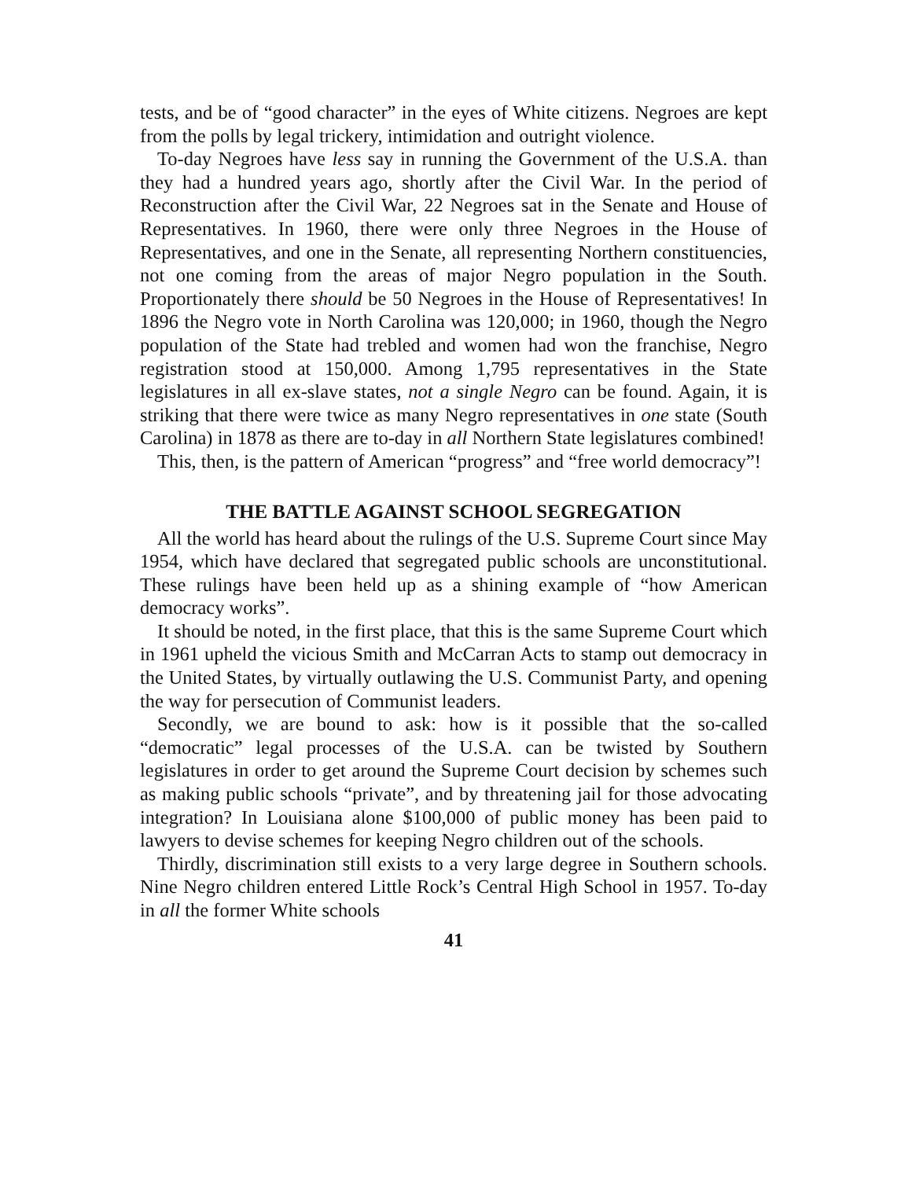tests, and be of “good character” in the eyes of White citizens. Negroes are kept from the polls by legal trickery, intimidation and outright violence.
To-day Negroes have less say in running the Government of the U.S.A. than they had a hundred years ago, shortly after the Civil War. In the period of Reconstruction after the Civil War, 22 Negroes sat in the Senate and House of Representatives. In 1960, there were only three Negroes in the House of Representatives, and one in the Senate, all representing Northern constituencies, not one coming from the areas of major Negro population in the South. Proportionately there should be 50 Negroes in the House of Representatives! In 1896 the Negro vote in North Carolina was 120,000; in 1960, though the Negro population of the State had trebled and women had won the franchise, Negro registration stood at 150,000. Among 1,795 representatives in the State legislatures in all ex-slave states, not a single Negro can be found. Again, it is striking that there were twice as many Negro representatives in one state (South Carolina) in 1878 as there are to-day in all Northern State legislatures combined!
This, then, is the pattern of American “progress” and “free world democracy”!
THE BATTLE AGAINST SCHOOL SEGREGATION
All the world has heard about the rulings of the U.S. Supreme Court since May 1954, which have declared that segregated public schools are unconstitutional. These rulings have been held up as a shining example of “how American democracy works”.
It should be noted, in the first place, that this is the same Supreme Court which in 1961 upheld the vicious Smith and McCarran Acts to stamp out democracy in the United States, by virtually outlawing the U.S. Communist Party, and opening the way for persecution of Communist leaders.
Secondly, we are bound to ask: how is it possible that the so-called “democratic” legal processes of the U.S.A. can be twisted by Southern legislatures in order to get around the Supreme Court decision by schemes such as making public schools “private”, and by threatening jail for those advocating integration? In Louisiana alone $100,000 of public money has been paid to lawyers to devise schemes for keeping Negro children out of the schools.
Thirdly, discrimination still exists to a very large degree in Southern schools. Nine Negro children entered Little Rock’s Central High School in 1957. To-day in all the former White schools
41